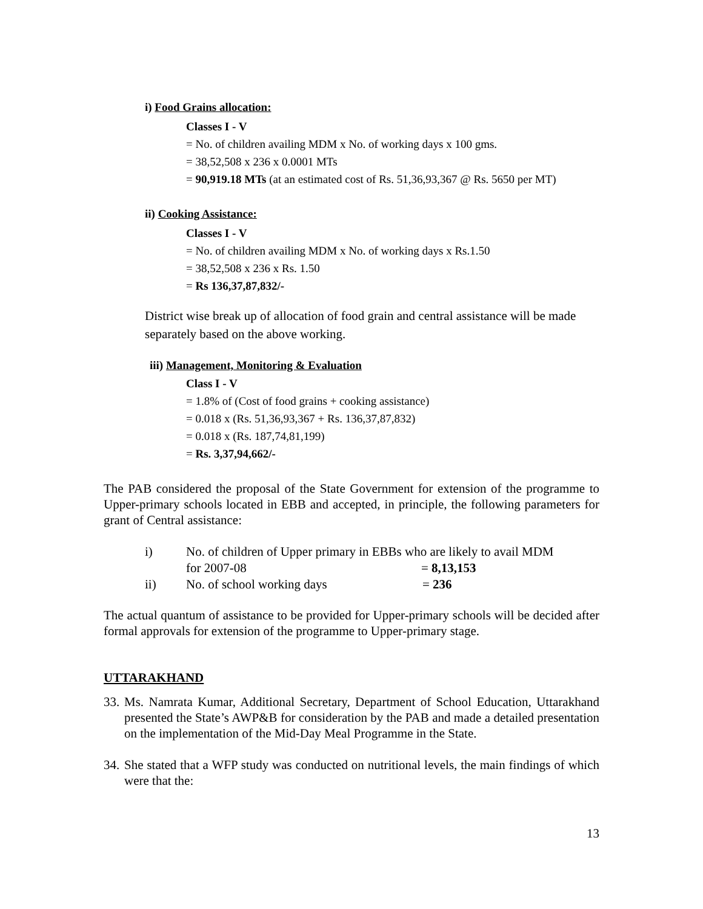i) Food Grains allocation:
Classes I - V
= No. of children availing MDM x No. of working days x 100 gms.
= 38,52,508 x 236 x 0.0001 MTs
= 90,919.18 MTs (at an estimated cost of Rs. 51,36,93,367 @ Rs. 5650 per MT)
ii) Cooking Assistance:
Classes I - V
= No. of children availing MDM x No. of working days x Rs.1.50
= 38,52,508 x 236 x Rs. 1.50
= Rs 136,37,87,832/-
District wise break up of allocation of food grain and central assistance will be made separately based on the above working.
iii) Management, Monitoring & Evaluation
Class I - V
= 1.8% of (Cost of food grains + cooking assistance)
= 0.018 x (Rs. 51,36,93,367 + Rs. 136,37,87,832)
= 0.018 x (Rs. 187,74,81,199)
= Rs. 3,37,94,662/-
The PAB considered the proposal of the State Government for extension of the programme to Upper-primary schools located in EBB and accepted, in principle, the following parameters for grant of Central assistance:
i) No. of children of Upper primary in EBBs who are likely to avail MDM
for 2007-08 = 8,13,153
ii) No. of school working days = 236
The actual quantum of assistance to be provided for Upper-primary schools will be decided after formal approvals for extension of the programme to Upper-primary stage.
UTTARAKHAND
33.
Ms. Namrata Kumar, Additional Secretary, Department of School Education, Uttarakhand presented the State’s AWP&B for consideration by the PAB and made a detailed presentation on the implementation of the Mid-Day Meal Programme in the State.
34.
She stated that a WFP study was conducted on nutritional levels, the main findings of which were that the:
13